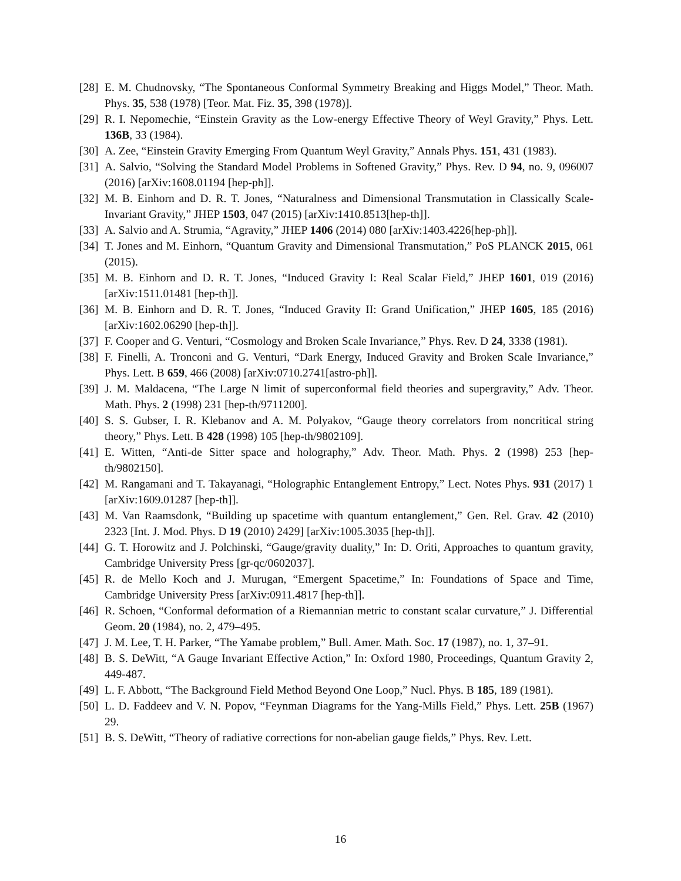[28] E. M. Chudnovsky, “The Spontaneous Conformal Symmetry Breaking and Higgs Model,” Theor. Math. Phys. 35, 538 (1978) [Teor. Mat. Fiz. 35, 398 (1978)].
[29] R. I. Nepomechie, “Einstein Gravity as the Low-energy Effective Theory of Weyl Gravity,” Phys. Lett. 136B, 33 (1984).
[30] A. Zee, “Einstein Gravity Emerging From Quantum Weyl Gravity,” Annals Phys. 151, 431 (1983).
[31] A. Salvio, “Solving the Standard Model Problems in Softened Gravity,” Phys. Rev. D 94, no. 9, 096007 (2016) [arXiv:1608.01194 [hep-ph]].
[32] M. B. Einhorn and D. R. T. Jones, “Naturalness and Dimensional Transmutation in Classically Scale-Invariant Gravity,” JHEP 1503, 047 (2015) [arXiv:1410.8513[hep-th]].
[33] A. Salvio and A. Strumia, “Agravity,” JHEP 1406 (2014) 080 [arXiv:1403.4226[hep-ph]].
[34] T. Jones and M. Einhorn, “Quantum Gravity and Dimensional Transmutation,” PoS PLANCK 2015, 061 (2015).
[35] M. B. Einhorn and D. R. T. Jones, “Induced Gravity I: Real Scalar Field,” JHEP 1601, 019 (2016) [arXiv:1511.01481 [hep-th]].
[36] M. B. Einhorn and D. R. T. Jones, “Induced Gravity II: Grand Unification,” JHEP 1605, 185 (2016) [arXiv:1602.06290 [hep-th]].
[37] F. Cooper and G. Venturi, “Cosmology and Broken Scale Invariance,” Phys. Rev. D 24, 3338 (1981).
[38] F. Finelli, A. Tronconi and G. Venturi, “Dark Energy, Induced Gravity and Broken Scale Invariance,” Phys. Lett. B 659, 466 (2008) [arXiv:0710.2741[astro-ph]].
[39] J. M. Maldacena, “The Large N limit of superconformal field theories and supergravity,” Adv. Theor. Math. Phys. 2 (1998) 231 [hep-th/9711200].
[40] S. S. Gubser, I. R. Klebanov and A. M. Polyakov, “Gauge theory correlators from noncritical string theory,” Phys. Lett. B 428 (1998) 105 [hep-th/9802109].
[41] E. Witten, “Anti-de Sitter space and holography,” Adv. Theor. Math. Phys. 2 (1998) 253 [hep-th/9802150].
[42] M. Rangamani and T. Takayanagi, “Holographic Entanglement Entropy,” Lect. Notes Phys. 931 (2017) 1 [arXiv:1609.01287 [hep-th]].
[43] M. Van Raamsdonk, “Building up spacetime with quantum entanglement,” Gen. Rel. Grav. 42 (2010) 2323 [Int. J. Mod. Phys. D 19 (2010) 2429] [arXiv:1005.3035 [hep-th]].
[44] G. T. Horowitz and J. Polchinski, “Gauge/gravity duality,” In: D. Oriti, Approaches to quantum gravity, Cambridge University Press [gr-qc/0602037].
[45] R. de Mello Koch and J. Murugan, “Emergent Spacetime,” In: Foundations of Space and Time, Cambridge University Press [arXiv:0911.4817 [hep-th]].
[46] R. Schoen, “Conformal deformation of a Riemannian metric to constant scalar curvature,” J. Differential Geom. 20 (1984), no. 2, 479–495.
[47] J. M. Lee, T. H. Parker, “The Yamabe problem,” Bull. Amer. Math. Soc. 17 (1987), no. 1, 37–91.
[48] B. S. DeWitt, “A Gauge Invariant Effective Action,” In: Oxford 1980, Proceedings, Quantum Gravity 2, 449-487.
[49] L. F. Abbott, “The Background Field Method Beyond One Loop,” Nucl. Phys. B 185, 189 (1981).
[50] L. D. Faddeev and V. N. Popov, “Feynman Diagrams for the Yang-Mills Field,” Phys. Lett. 25B (1967) 29.
[51] B. S. DeWitt, “Theory of radiative corrections for non-abelian gauge fields,” Phys. Rev. Lett.
16